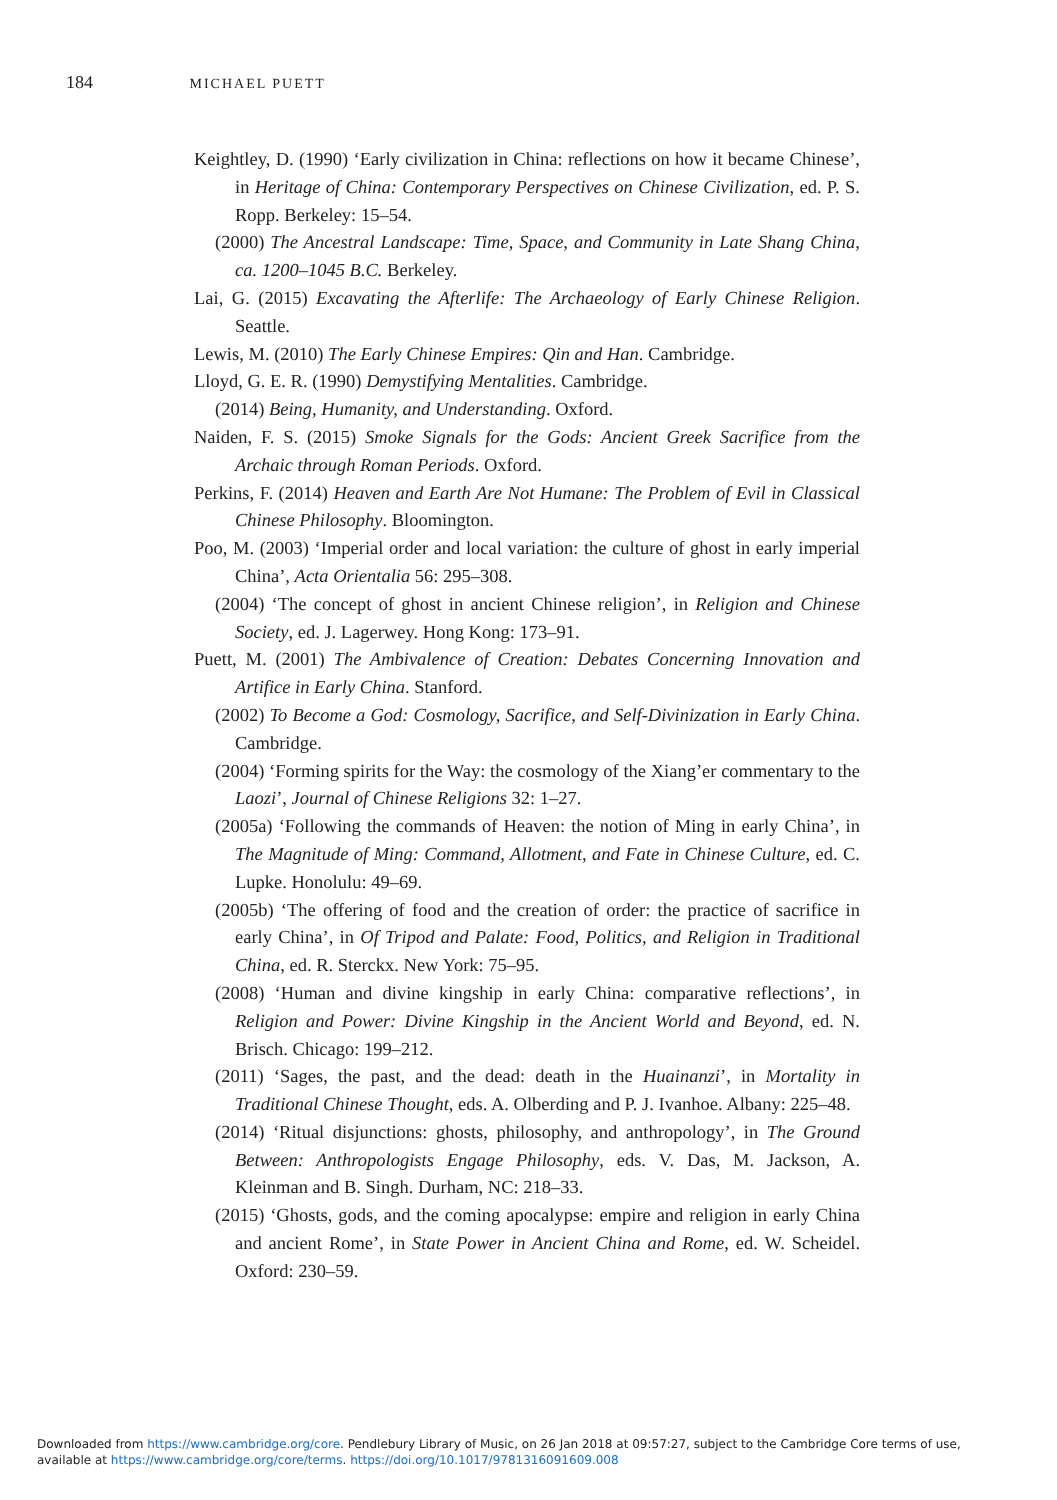184 MICHAEL PUETT
Keightley, D. (1990) ‘Early civilization in China: reflections on how it became Chinese’, in Heritage of China: Contemporary Perspectives on Chinese Civilization, ed. P. S. Ropp. Berkeley: 15–54.
(2000) The Ancestral Landscape: Time, Space, and Community in Late Shang China, ca. 1200–1045 B.C. Berkeley.
Lai, G. (2015) Excavating the Afterlife: The Archaeology of Early Chinese Religion. Seattle.
Lewis, M. (2010) The Early Chinese Empires: Qin and Han. Cambridge.
Lloyd, G. E. R. (1990) Demystifying Mentalities. Cambridge.
(2014) Being, Humanity, and Understanding. Oxford.
Naiden, F. S. (2015) Smoke Signals for the Gods: Ancient Greek Sacrifice from the Archaic through Roman Periods. Oxford.
Perkins, F. (2014) Heaven and Earth Are Not Humane: The Problem of Evil in Classical Chinese Philosophy. Bloomington.
Poo, M. (2003) ‘Imperial order and local variation: the culture of ghost in early imperial China’, Acta Orientalia 56: 295–308.
(2004) ‘The concept of ghost in ancient Chinese religion’, in Religion and Chinese Society, ed. J. Lagerwey. Hong Kong: 173–91.
Puett, M. (2001) The Ambivalence of Creation: Debates Concerning Innovation and Artifice in Early China. Stanford.
(2002) To Become a God: Cosmology, Sacrifice, and Self-Divinization in Early China. Cambridge.
(2004) ‘Forming spirits for the Way: the cosmology of the Xiang’er commentary to the Laozi’, Journal of Chinese Religions 32: 1–27.
(2005a) ‘Following the commands of Heaven: the notion of Ming in early China’, in The Magnitude of Ming: Command, Allotment, and Fate in Chinese Culture, ed. C. Lupke. Honolulu: 49–69.
(2005b) ‘The offering of food and the creation of order: the practice of sacrifice in early China’, in Of Tripod and Palate: Food, Politics, and Religion in Traditional China, ed. R. Sterckx. New York: 75–95.
(2008) ‘Human and divine kingship in early China: comparative reflections’, in Religion and Power: Divine Kingship in the Ancient World and Beyond, ed. N. Brisch. Chicago: 199–212.
(2011) ‘Sages, the past, and the dead: death in the Huainanzi’, in Mortality in Traditional Chinese Thought, eds. A. Olberding and P. J. Ivanhoe. Albany: 225–48.
(2014) ‘Ritual disjunctions: ghosts, philosophy, and anthropology’, in The Ground Between: Anthropologists Engage Philosophy, eds. V. Das, M. Jackson, A. Kleinman and B. Singh. Durham, NC: 218–33.
(2015) ‘Ghosts, gods, and the coming apocalypse: empire and religion in early China and ancient Rome’, in State Power in Ancient China and Rome, ed. W. Scheidel. Oxford: 230–59.
Downloaded from https://www.cambridge.org/core. Pendlebury Library of Music, on 26 Jan 2018 at 09:57:27, subject to the Cambridge Core terms of use,
available at https://www.cambridge.org/core/terms. https://doi.org/10.1017/9781316091609.008